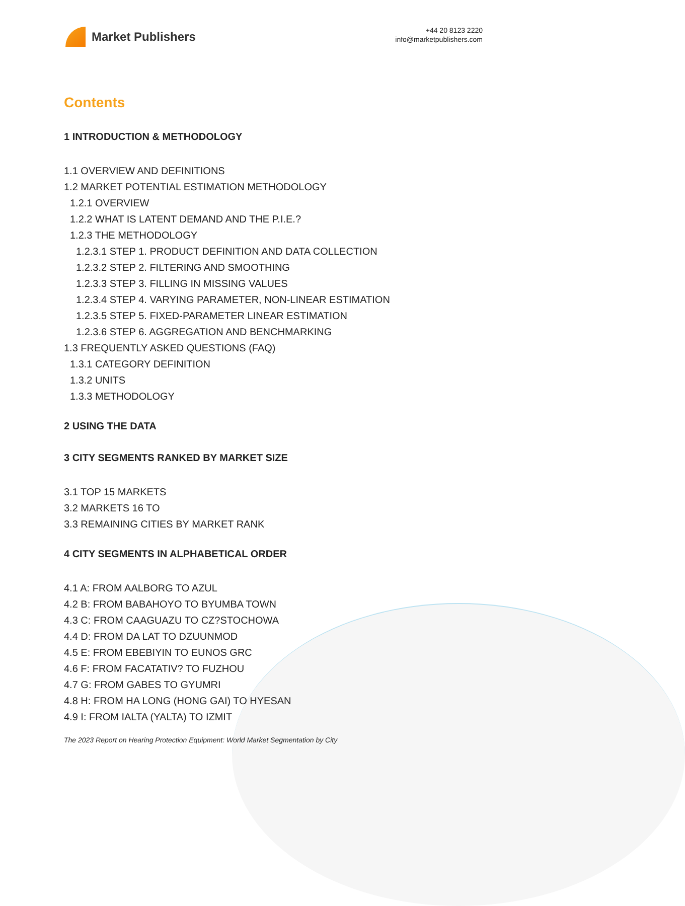Market Publishers
+44 20 8123 2220
info@marketpublishers.com
Contents
1 INTRODUCTION & METHODOLOGY
1.1 OVERVIEW AND DEFINITIONS
1.2 MARKET POTENTIAL ESTIMATION METHODOLOGY
1.2.1 OVERVIEW
1.2.2 WHAT IS LATENT DEMAND AND THE P.I.E.?
1.2.3 THE METHODOLOGY
1.2.3.1 STEP 1. PRODUCT DEFINITION AND DATA COLLECTION
1.2.3.2 STEP 2. FILTERING AND SMOOTHING
1.2.3.3 STEP 3. FILLING IN MISSING VALUES
1.2.3.4 STEP 4. VARYING PARAMETER, NON-LINEAR ESTIMATION
1.2.3.5 STEP 5. FIXED-PARAMETER LINEAR ESTIMATION
1.2.3.6 STEP 6. AGGREGATION AND BENCHMARKING
1.3 FREQUENTLY ASKED QUESTIONS (FAQ)
1.3.1 CATEGORY DEFINITION
1.3.2 UNITS
1.3.3 METHODOLOGY
2 USING THE DATA
3 CITY SEGMENTS RANKED BY MARKET SIZE
3.1 TOP 15 MARKETS
3.2 MARKETS 16 TO
3.3 REMAINING CITIES BY MARKET RANK
4 CITY SEGMENTS IN ALPHABETICAL ORDER
4.1 A: FROM AALBORG TO AZUL
4.2 B: FROM BABAHOYO TO BYUMBA TOWN
4.3 C: FROM CAAGUAZU TO CZ?STOCHOWA
4.4 D: FROM DA LAT TO DZUUNMOD
4.5 E: FROM EBEBIYIN TO EUNOS GRC
4.6 F: FROM FACATATIV? TO FUZHOU
4.7 G: FROM GABES TO GYUMRI
4.8 H: FROM HA LONG (HONG GAI) TO HYESAN
4.9 I: FROM IALTA (YALTA) TO IZMIT
The 2023 Report on Hearing Protection Equipment: World Market Segmentation by City